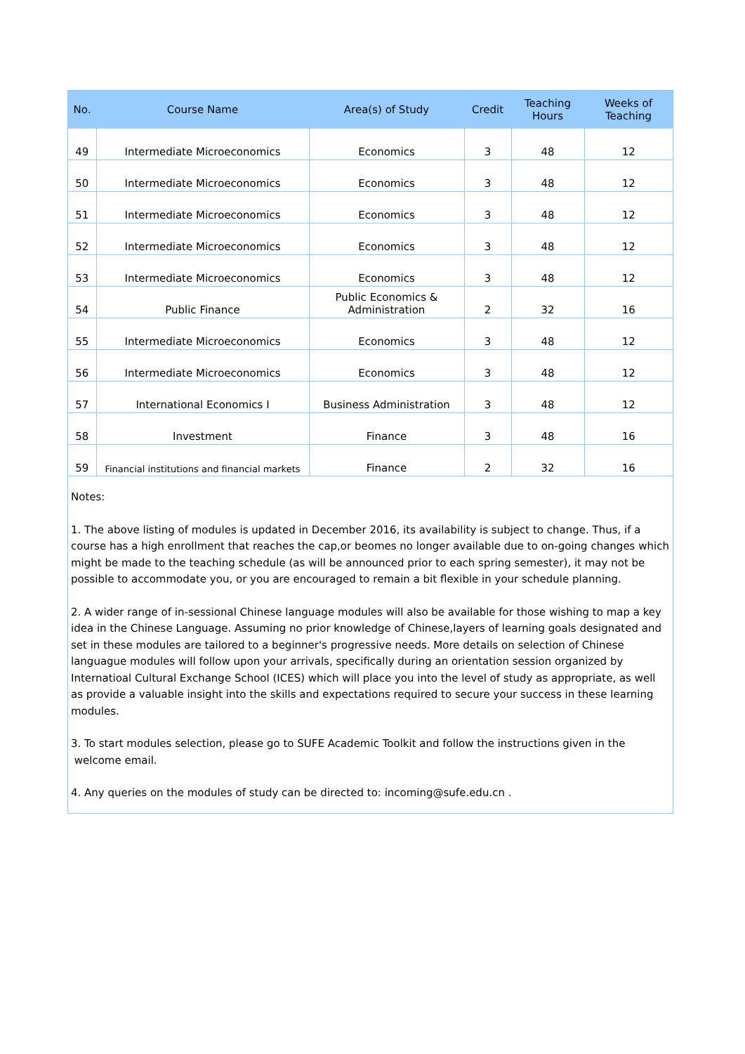| No. | Course Name | Area(s) of Study | Credit | Teaching Hours | Weeks of Teaching |
| --- | --- | --- | --- | --- | --- |
| 49 | Intermediate Microeconomics | Economics | 3 | 48 | 12 |
| 50 | Intermediate Microeconomics | Economics | 3 | 48 | 12 |
| 51 | Intermediate Microeconomics | Economics | 3 | 48 | 12 |
| 52 | Intermediate Microeconomics | Economics | 3 | 48 | 12 |
| 53 | Intermediate Microeconomics | Economics | 3 | 48 | 12 |
| 54 | Public Finance | Public Economics & Administration | 2 | 32 | 16 |
| 55 | Intermediate Microeconomics | Economics | 3 | 48 | 12 |
| 56 | Intermediate Microeconomics | Economics | 3 | 48 | 12 |
| 57 | International Economics I | Business Administration | 3 | 48 | 12 |
| 58 | Investment | Finance | 3 | 48 | 16 |
| 59 | Financial institutions and financial markets | Finance | 2 | 32 | 16 |
Notes:
1. The above listing of modules is updated in December 2016, its availability is subject to change. Thus, if a course has a high enrollment that reaches the cap,or beomes no longer available due to on-going changes which might be made to the teaching schedule (as will be announced prior to each spring semester), it may not be possible to accommodate you, or you are encouraged to remain a bit flexible in your schedule planning.
2. A wider range of in-sessional Chinese language modules will also be available for those wishing to map a key idea in the Chinese Language. Assuming no prior knowledge of Chinese,layers of learning goals designated and set in these modules are tailored to a beginner's progressive needs. More details on selection of Chinese languague modules will follow upon your arrivals, specifically during an orientation session organized by Internatioal Cultural Exchange School (ICES) which will place you into the level of study as appropriate, as well as provide a valuable insight into the skills and expectations required to secure your success in these learning modules.
3. To start modules selection, please go to SUFE Academic Toolkit and follow the instructions given in the
welcome email.
4. Any queries on the modules of study can be directed to: incoming@sufe.edu.cn .